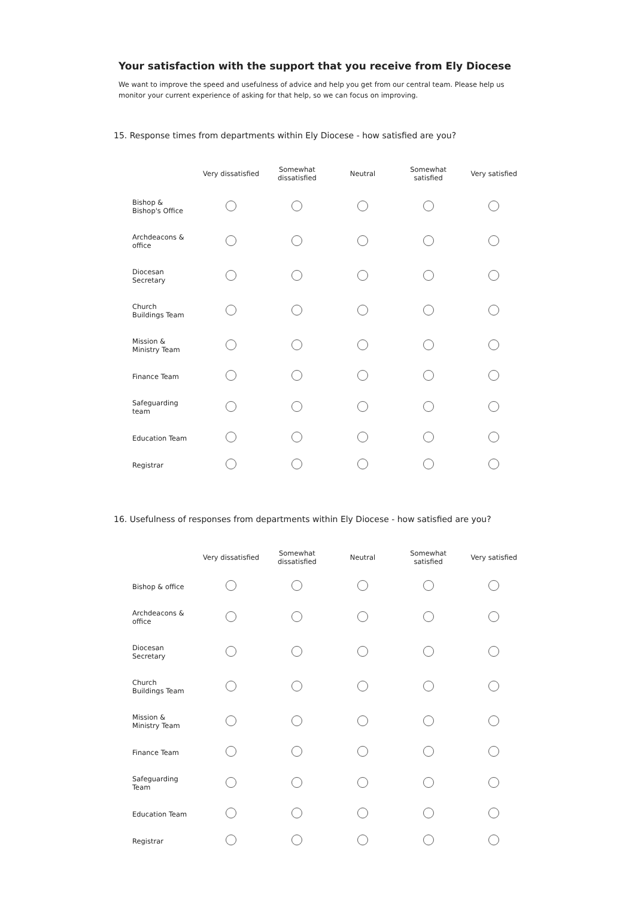Your satisfaction with the support that you receive from Ely Diocese
We want to improve the speed and usefulness of advice and help you get from our central team. Please help us monitor your current experience of asking for that help, so we can focus on improving.
15. Response times from departments within Ely Diocese - how satisfied are you?
| | Very dissatisfied | Somewhat dissatisfied | Neutral | Somewhat satisfied | Very satisfied |
| --- | --- | --- | --- | --- | --- |
| Bishop & Bishop's Office | | | | | |
| Archdeacons & office | | | | | |
| Diocesan Secretary | | | | | |
| Church Buildings Team | | | | | |
| Mission & Ministry Team | | | | | |
| Finance Team | | | | | |
| Safeguarding team | | | | | |
| Education Team | | | | | |
| Registrar | | | | | |
16. Usefulness of responses from departments within Ely Diocese - how satisfied are you?
| | Very dissatisfied | Somewhat dissatisfied | Neutral | Somewhat satisfied | Very satisfied |
| --- | --- | --- | --- | --- | --- |
| Bishop & office | | | | | |
| Archdeacons & office | | | | | |
| Diocesan Secretary | | | | | |
| Church Buildings Team | | | | | |
| Mission & Ministry Team | | | | | |
| Finance Team | | | | | |
| Safeguarding Team | | | | | |
| Education Team | | | | | |
| Registrar | | | | | |